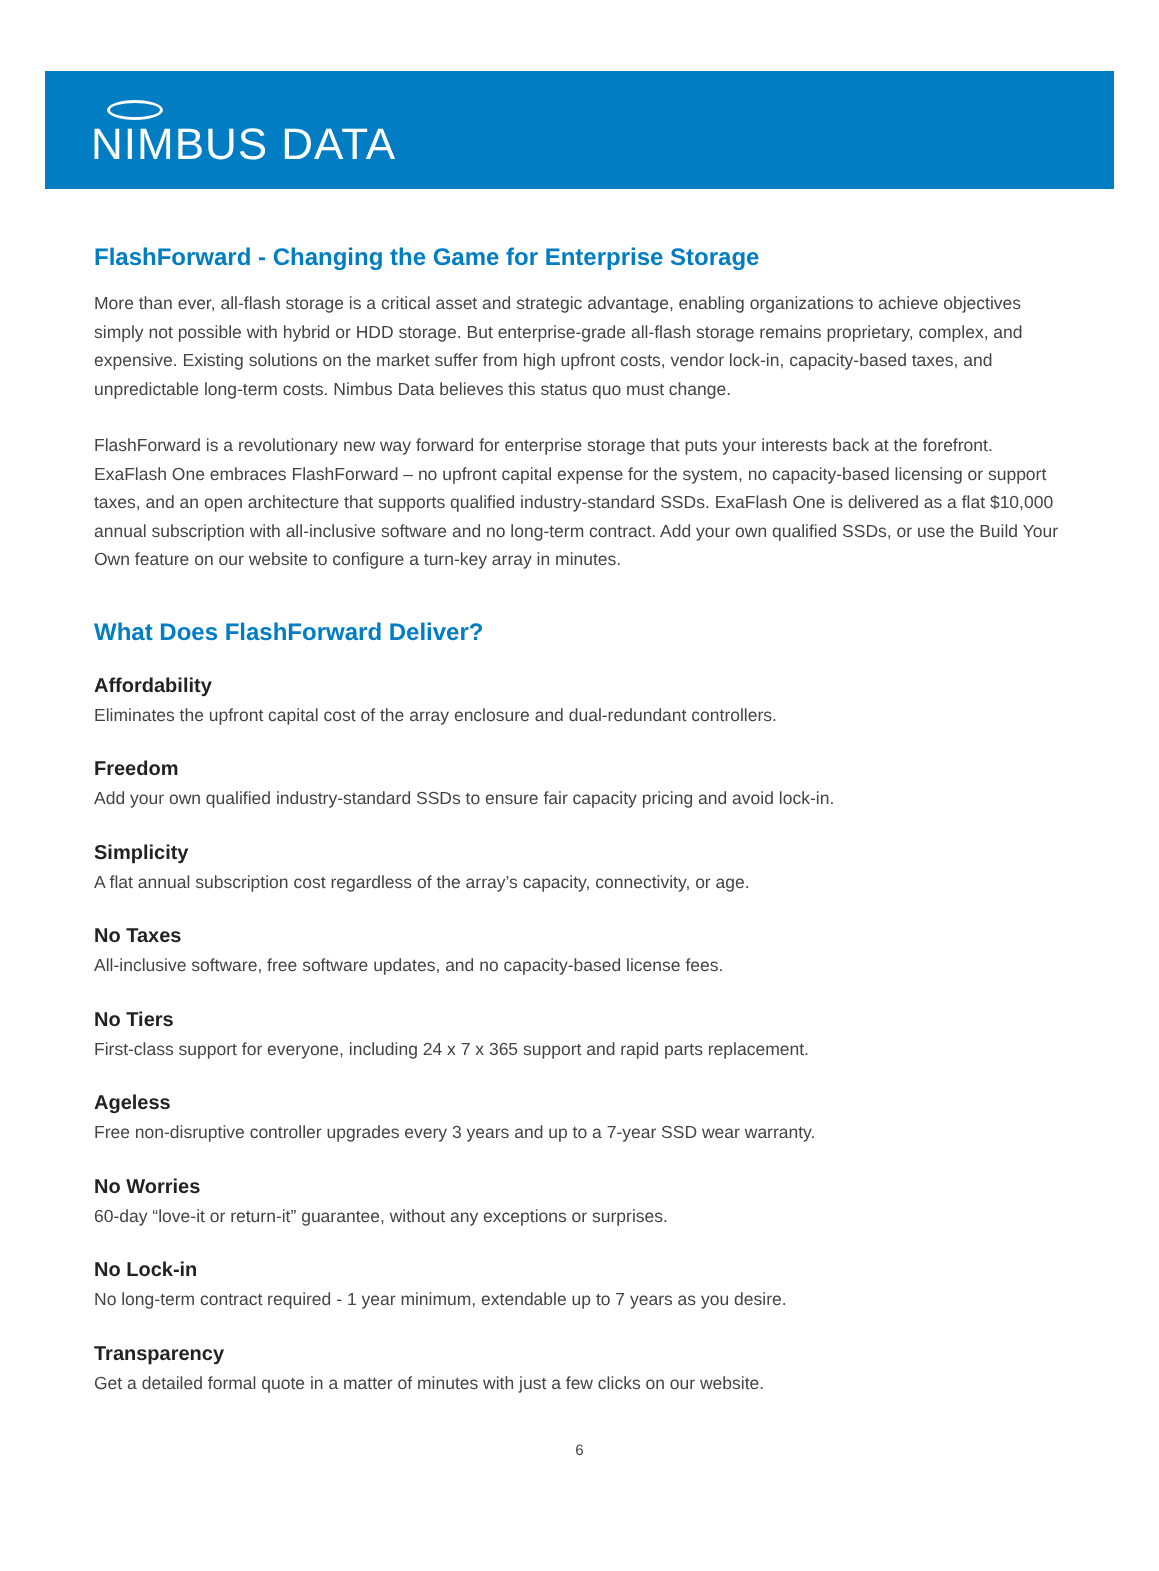NIMBUS DATA
FlashForward - Changing the Game for Enterprise Storage
More than ever, all-flash storage is a critical asset and strategic advantage, enabling organizations to achieve objectives simply not possible with hybrid or HDD storage. But enterprise-grade all-flash storage remains proprietary, complex, and expensive. Existing solutions on the market suffer from high upfront costs, vendor lock-in, capacity-based taxes, and unpredictable long-term costs. Nimbus Data believes this status quo must change.
FlashForward is a revolutionary new way forward for enterprise storage that puts your interests back at the forefront. ExaFlash One embraces FlashForward – no upfront capital expense for the system, no capacity-based licensing or support taxes, and an open architecture that supports qualified industry-standard SSDs. ExaFlash One is delivered as a flat $10,000 annual subscription with all-inclusive software and no long-term contract. Add your own qualified SSDs, or use the Build Your Own feature on our website to configure a turn-key array in minutes.
What Does FlashForward Deliver?
Affordability
Eliminates the upfront capital cost of the array enclosure and dual-redundant controllers.
Freedom
Add your own qualified industry-standard SSDs to ensure fair capacity pricing and avoid lock-in.
Simplicity
A flat annual subscription cost regardless of the array’s capacity, connectivity, or age.
No Taxes
All-inclusive software, free software updates, and no capacity-based license fees.
No Tiers
First-class support for everyone, including 24 x 7 x 365 support and rapid parts replacement.
Ageless
Free non-disruptive controller upgrades every 3 years and up to a 7-year SSD wear warranty.
No Worries
60-day “love-it or return-it” guarantee, without any exceptions or surprises.
No Lock-in
No long-term contract required - 1 year minimum, extendable up to 7 years as you desire.
Transparency
Get a detailed formal quote in a matter of minutes with just a few clicks on our website.
6